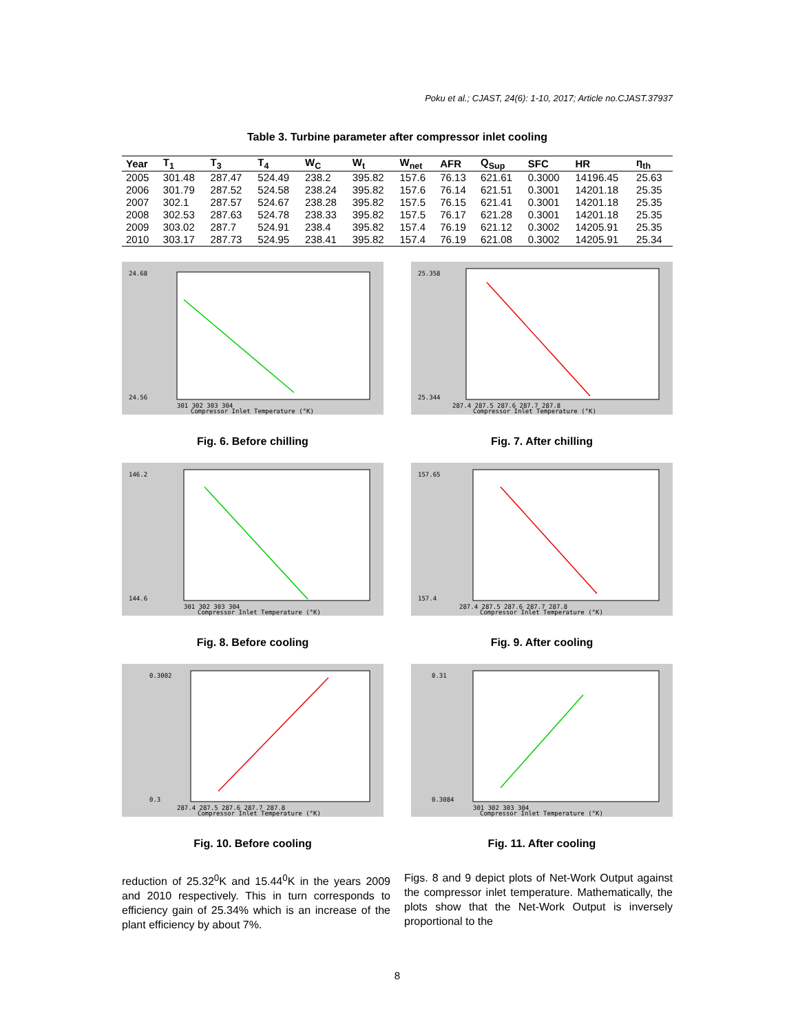Poku et al.; CJAST, 24(6): 1-10, 2017; Article no.CJAST.37937
Table 3. Turbine parameter after compressor inlet cooling
| Year | T<sub>1</sub> | T<sub>3</sub> | T<sub>4</sub> | W<sub>C</sub> | W<sub>t</sub> | W<sub>net</sub> | AFR | Q<sub>Sup</sub> | SFC | HR | η<sub>th</sub> |
| --- | --- | --- | --- | --- | --- | --- | --- | --- | --- | --- | --- |
| 2005 | 301.48 | 287.47 | 524.49 | 238.2 | 395.82 | 157.6 | 76.13 | 621.61 | 0.3000 | 14196.45 | 25.63 |
| 2006 | 301.79 | 287.52 | 524.58 | 238.24 | 395.82 | 157.6 | 76.14 | 621.51 | 0.3001 | 14201.18 | 25.35 |
| 2007 | 302.1 | 287.57 | 524.67 | 238.28 | 395.82 | 157.5 | 76.15 | 621.41 | 0.3001 | 14201.18 | 25.35 |
| 2008 | 302.53 | 287.63 | 524.78 | 238.33 | 395.82 | 157.5 | 76.17 | 621.28 | 0.3001 | 14201.18 | 25.35 |
| 2009 | 303.02 | 287.7 | 524.91 | 238.4 | 395.82 | 157.4 | 76.19 | 621.12 | 0.3002 | 14205.91 | 25.35 |
| 2010 | 303.17 | 287.73 | 524.95 | 238.41 | 395.82 | 157.4 | 76.19 | 621.08 | 0.3002 | 14205.91 | 25.34 |
24.68
24.56
301 302 303 304
Compressor Inlet Temperature (°K)
Fig. 6. Before chilling
25.358
25.344
287.4 287.5 287.6 287.7 287.8
Compressor Inlet Temperature (°K)
Fig. 7. After chilling
146.2
144.6
301 302 303 304
Compressor Inlet Temperature (°K)
Fig. 8. Before cooling
157.65
157.4
287.4 287.5 287.6 287.7 287.8
Compressor Inlet Temperature (°K)
Fig. 9. After cooling
0.3002
0.3
287.4 287.5 287.6 287.7 287.8
Compressor Inlet Temperature (°K)
Fig. 10. Before cooling
0.31
0.3084
301 302 303 304
Compressor Inlet Temperature (°K)
Fig. 11. After cooling
reduction of 25.32<sup>0</sup>K and 15.44<sup>0</sup>K in the years 2009 and 2010 respectively. This in turn corresponds to efficiency gain of 25.34% which is an increase of the plant efficiency by about 7%.
Figs. 8 and 9 depict plots of Net-Work Output against the compressor inlet temperature. Mathematically, the plots show that the Net-Work Output is inversely proportional to the
8